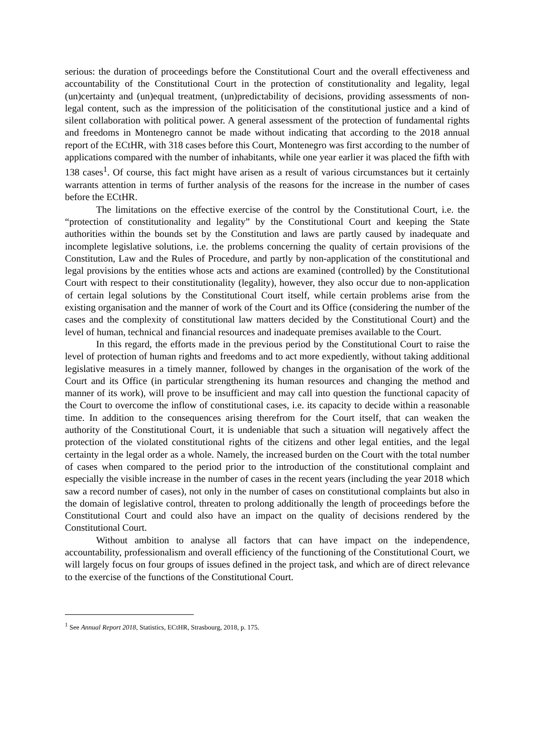serious: the duration of proceedings before the Constitutional Court and the overall effectiveness and accountability of the Constitutional Court in the protection of constitutionality and legality, legal (un)certainty and (un)equal treatment, (un)predictability of decisions, providing assessments of non-legal content, such as the impression of the politicisation of the constitutional justice and a kind of silent collaboration with political power. A general assessment of the protection of fundamental rights and freedoms in Montenegro cannot be made without indicating that according to the 2018 annual report of the ECtHR, with 318 cases before this Court, Montenegro was first according to the number of applications compared with the number of inhabitants, while one year earlier it was placed the fifth with 138 cases<sup>1</sup>. Of course, this fact might have arisen as a result of various circumstances but it certainly warrants attention in terms of further analysis of the reasons for the increase in the number of cases before the ECtHR.
The limitations on the effective exercise of the control by the Constitutional Court, i.e. the “protection of constitutionality and legality” by the Constitutional Court and keeping the State authorities within the bounds set by the Constitution and laws are partly caused by inadequate and incomplete legislative solutions, i.e. the problems concerning the quality of certain provisions of the Constitution, Law and the Rules of Procedure, and partly by non-application of the constitutional and legal provisions by the entities whose acts and actions are examined (controlled) by the Constitutional Court with respect to their constitutionality (legality), however, they also occur due to non-application of certain legal solutions by the Constitutional Court itself, while certain problems arise from the existing organisation and the manner of work of the Court and its Office (considering the number of the cases and the complexity of constitutional law matters decided by the Constitutional Court) and the level of human, technical and financial resources and inadequate premises available to the Court.
In this regard, the efforts made in the previous period by the Constitutional Court to raise the level of protection of human rights and freedoms and to act more expediently, without taking additional legislative measures in a timely manner, followed by changes in the organisation of the work of the Court and its Office (in particular strengthening its human resources and changing the method and manner of its work), will prove to be insufficient and may call into question the functional capacity of the Court to overcome the inflow of constitutional cases, i.e. its capacity to decide within a reasonable time. In addition to the consequences arising therefrom for the Court itself, that can weaken the authority of the Constitutional Court, it is undeniable that such a situation will negatively affect the protection of the violated constitutional rights of the citizens and other legal entities, and the legal certainty in the legal order as a whole. Namely, the increased burden on the Court with the total number of cases when compared to the period prior to the introduction of the constitutional complaint and especially the visible increase in the number of cases in the recent years (including the year 2018 which saw a record number of cases), not only in the number of cases on constitutional complaints but also in the domain of legislative control, threaten to prolong additionally the length of proceedings before the Constitutional Court and could also have an impact on the quality of decisions rendered by the Constitutional Court.
Without ambition to analyse all factors that can have impact on the independence, accountability, professionalism and overall efficiency of the functioning of the Constitutional Court, we will largely focus on four groups of issues defined in the project task, and which are of direct relevance to the exercise of the functions of the Constitutional Court.
<sup>1</sup> See Annual Report 2018, Statistics, ECtHR, Strasbourg, 2018, p. 175.